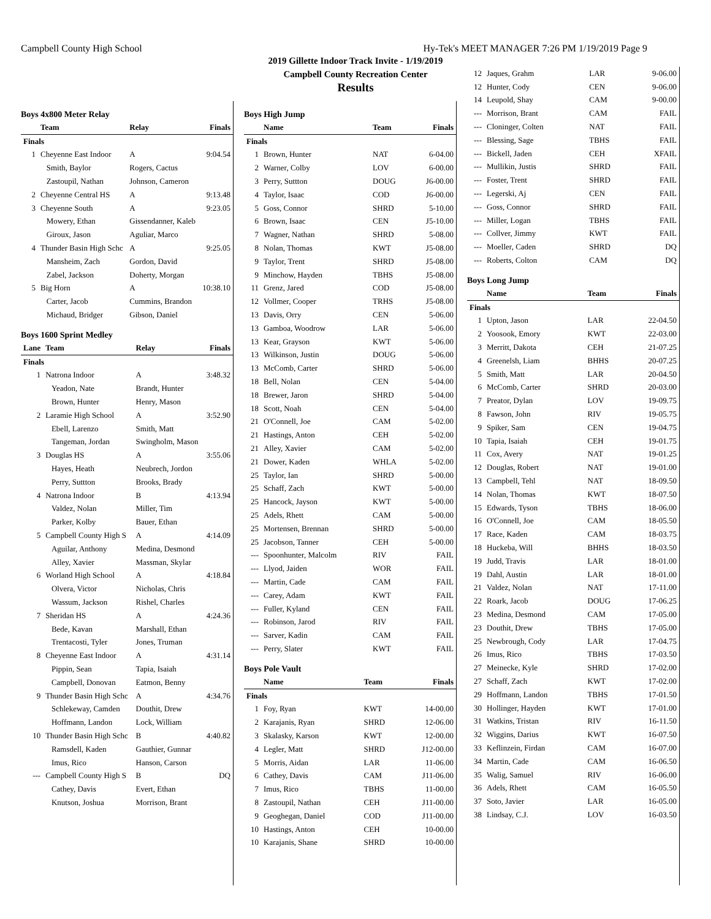Campbell County High School Hy-Tek's MEET MANAGER 7:26 PM 1/19/2019 Page 9
2019 Gillette Indoor Track Invite - 1/19/2019
Campbell County Recreation Center
Results
Boys 4x800 Meter Relay
| | Team | Relay | Finals |
| --- | --- | --- | --- |
| Finals | | | |
| 1 | Cheyenne East Indoor | A | 9:04.54 |
| | Smith, Baylor | Rogers, Cactus | |
| | Zastoupil, Nathan | Johnson, Cameron | |
| 2 | Cheyenne Central HS | A | 9:13.48 |
| 3 | Cheyenne South | A | 9:23.05 |
| | Mowery, Ethan | Gissendanner, Kaleb | |
| | Giroux, Jason | Aguliar, Marco | |
| 4 | Thunder Basin High Schc | A | 9:25.05 |
| | Mansheim, Zach | Gordon, David | |
| | Zabel, Jackson | Doherty, Morgan | |
| 5 | Big Horn | A | 10:38.10 |
| | Carter, Jacob | Cummins, Brandon | |
| | Michaud, Bridger | Gibson, Daniel | |
Boys 1600 Sprint Medley
| Lane | Team | Relay | Finals |
| --- | --- | --- | --- |
| Finals | | | |
| 1 | Natrona Indoor | A | 3:48.32 |
| | Yeadon, Nate | Brandt, Hunter | |
| | Brown, Hunter | Henry, Mason | |
| 2 | Laramie High School | A | 3:52.90 |
| | Ebell, Larenzo | Smith, Matt | |
| | Tangeman, Jordan | Swingholm, Mason | |
| 3 | Douglas HS | A | 3:55.06 |
| | Hayes, Heath | Neubrech, Jordon | |
| | Perry, Suttton | Brooks, Brady | |
| 4 | Natrona Indoor | B | 4:13.94 |
| | Valdez, Nolan | Miller, Tim | |
| | Parker, Kolby | Bauer, Ethan | |
| 5 | Campbell County High S | A | 4:14.09 |
| | Aguilar, Anthony | Medina, Desmond | |
| | Alley, Xavier | Massman, Skylar | |
| 6 | Worland High School | A | 4:18.84 |
| | Olvera, Victor | Nicholas, Chris | |
| | Wassum, Jackson | Rishel, Charles | |
| 7 | Sheridan HS | A | 4:24.36 |
| | Bede, Kavan | Marshall, Ethan | |
| | Trentacosti, Tyler | Jones, Truman | |
| 8 | Cheyenne East Indoor | A | 4:31.14 |
| | Pippin, Sean | Tapia, Isaiah | |
| | Campbell, Donovan | Eatmon, Benny | |
| 9 | Thunder Basin High Schc | A | 4:34.76 |
| | Schlekeway, Camden | Douthit, Drew | |
| | Hoffmann, Landon | Lock, William | |
| 10 | Thunder Basin High Schc | B | 4:40.82 |
| | Ramsdell, Kaden | Gauthier, Gunnar | |
| | Imus, Rico | Hanson, Carson | |
| --- | Campbell County High S | B | DQ |
| | Cathey, Davis | Evert, Ethan | |
| | Knutson, Joshua | Morrison, Brant | |
Boys High Jump
| | Name | Team | Finals |
| --- | --- | --- | --- |
| Finals | | | |
| 1 | Brown, Hunter | NAT | 6-04.00 |
| 2 | Warner, Colby | LOV | 6-00.00 |
| 3 | Perry, Suttton | DOUG | J6-00.00 |
| 4 | Taylor, Isaac | COD | J6-00.00 |
| 5 | Goss, Connor | SHRD | 5-10.00 |
| 6 | Brown, Isaac | CEN | J5-10.00 |
| 7 | Wagner, Nathan | SHRD | 5-08.00 |
| 8 | Nolan, Thomas | KWT | J5-08.00 |
| 9 | Taylor, Trent | SHRD | J5-08.00 |
| 9 | Minchow, Hayden | TBHS | J5-08.00 |
| 11 | Grenz, Jared | COD | J5-08.00 |
| 12 | Vollmer, Cooper | TRHS | J5-08.00 |
| 13 | Davis, Orry | CEN | 5-06.00 |
| 13 | Gamboa, Woodrow | LAR | 5-06.00 |
| 13 | Kear, Grayson | KWT | 5-06.00 |
| 13 | Wilkinson, Justin | DOUG | 5-06.00 |
| 13 | McComb, Carter | SHRD | 5-06.00 |
| 18 | Bell, Nolan | CEN | 5-04.00 |
| 18 | Brewer, Jaron | SHRD | 5-04.00 |
| 18 | Scott, Noah | CEN | 5-04.00 |
| 21 | O'Connell, Joe | CAM | 5-02.00 |
| 21 | Hastings, Anton | CEH | 5-02.00 |
| 21 | Alley, Xavier | CAM | 5-02.00 |
| 21 | Dower, Kaden | WHLA | 5-02.00 |
| 25 | Taylor, Ian | SHRD | 5-00.00 |
| 25 | Schaff, Zach | KWT | 5-00.00 |
| 25 | Hancock, Jayson | KWT | 5-00.00 |
| 25 | Adels, Rhett | CAM | 5-00.00 |
| 25 | Mortensen, Brennan | SHRD | 5-00.00 |
| 25 | Jacobson, Tanner | CEH | 5-00.00 |
| --- | Spoonhunter, Malcolm | RIV | FAIL |
| --- | Llyod, Jaiden | WOR | FAIL |
| --- | Martin, Cade | CAM | FAIL |
| --- | Carey, Adam | KWT | FAIL |
| --- | Fuller, Kyland | CEN | FAIL |
| --- | Robinson, Jarod | RIV | FAIL |
| --- | Sarver, Kadin | CAM | FAIL |
| --- | Perry, Slater | KWT | FAIL |
Boys Pole Vault
| | Name | Team | Finals |
| --- | --- | --- | --- |
| Finals | | | |
| 1 | Foy, Ryan | KWT | 14-00.00 |
| 2 | Karajanis, Ryan | SHRD | 12-06.00 |
| 3 | Skalasky, Karson | KWT | 12-00.00 |
| 4 | Legler, Matt | SHRD | J12-00.00 |
| 5 | Morris, Aidan | LAR | 11-06.00 |
| 6 | Cathey, Davis | CAM | J11-06.00 |
| 7 | Imus, Rico | TBHS | 11-00.00 |
| 8 | Zastoupil, Nathan | CEH | J11-00.00 |
| 9 | Geoghegan, Daniel | COD | J11-00.00 |
| 10 | Hastings, Anton | CEH | 10-00.00 |
| 10 | Karajanis, Shane | SHRD | 10-00.00 |
| 12 | Jaques, Grahm | LAR | 9-06.00 |
| 12 | Hunter, Cody | CEN | 9-06.00 |
| 14 | Leupold, Shay | CAM | 9-00.00 |
| --- | Morrison, Brant | CAM | FAIL |
| --- | Cloninger, Colten | NAT | FAIL |
| --- | Blessing, Sage | TBHS | FAIL |
| --- | Bickell, Jaden | CEH | XFAIL |
| --- | Mullikin, Justis | SHRD | FAIL |
| --- | Foster, Trent | SHRD | FAIL |
| --- | Legerski, Aj | CEN | FAIL |
| --- | Goss, Connor | SHRD | FAIL |
| --- | Miller, Logan | TBHS | FAIL |
| --- | Collver, Jimmy | KWT | FAIL |
| --- | Moeller, Caden | SHRD | DQ |
| --- | Roberts, Colton | CAM | DQ |
Boys Long Jump
| | Name | Team | Finals |
| --- | --- | --- | --- |
| Finals | | | |
| 1 | Upton, Jason | LAR | 22-04.50 |
| 2 | Yoosook, Emory | KWT | 22-03.00 |
| 3 | Merritt, Dakota | CEH | 21-07.25 |
| 4 | Greenelsh, Liam | BHHS | 20-07.25 |
| 5 | Smith, Matt | LAR | 20-04.50 |
| 6 | McComb, Carter | SHRD | 20-03.00 |
| 7 | Preator, Dylan | LOV | 19-09.75 |
| 8 | Fawson, John | RIV | 19-05.75 |
| 9 | Spiker, Sam | CEN | 19-04.75 |
| 10 | Tapia, Isaiah | CEH | 19-01.75 |
| 11 | Cox, Avery | NAT | 19-01.25 |
| 12 | Douglas, Robert | NAT | 19-01.00 |
| 13 | Campbell, Tehl | NAT | 18-09.50 |
| 14 | Nolan, Thomas | KWT | 18-07.50 |
| 15 | Edwards, Tyson | TBHS | 18-06.00 |
| 16 | O'Connell, Joe | CAM | 18-05.50 |
| 17 | Race, Kaden | CAM | 18-03.75 |
| 18 | Huckeba, Will | BHHS | 18-03.50 |
| 19 | Judd, Travis | LAR | 18-01.00 |
| 19 | Dahl, Austin | LAR | 18-01.00 |
| 21 | Valdez, Nolan | NAT | 17-11.00 |
| 22 | Roark, Jacob | DOUG | 17-06.25 |
| 23 | Medina, Desmond | CAM | 17-05.00 |
| 23 | Douthit, Drew | TBHS | 17-05.00 |
| 25 | Newbrough, Cody | LAR | 17-04.75 |
| 26 | Imus, Rico | TBHS | 17-03.50 |
| 27 | Meinecke, Kyle | SHRD | 17-02.00 |
| 27 | Schaff, Zach | KWT | 17-02.00 |
| 29 | Hoffmann, Landon | TBHS | 17-01.50 |
| 30 | Hollinger, Hayden | KWT | 17-01.00 |
| 31 | Watkins, Tristan | RIV | 16-11.50 |
| 32 | Wiggins, Darius | KWT | 16-07.50 |
| 33 | Keflinzein, Firdan | CAM | 16-07.00 |
| 34 | Martin, Cade | CAM | 16-06.50 |
| 35 | Walig, Samuel | RIV | 16-06.00 |
| 36 | Adels, Rhett | CAM | 16-05.50 |
| 37 | Soto, Javier | LAR | 16-05.00 |
| 38 | Lindsay, C.J. | LOV | 16-03.50 |